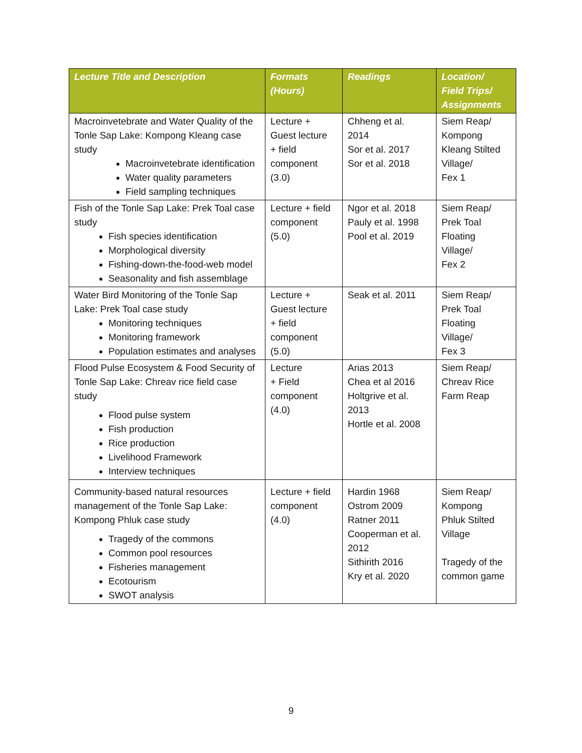| Lecture Title and Description | Formats (Hours) | Readings | Location/ Field Trips/ Assignments |
| --- | --- | --- | --- |
| Macroinvetebrate and Water Quality of the Tonle Sap Lake: Kompong Kleang case study Macroinvetebrate identification Water quality parameters Field sampling techniques | Lecture + Guest lecture + field component (3.0) | Chheng et al. 2014 Sor et al. 2017 Sor et al. 2018 | Siem Reap/ Kompong Kleang Stilted Village/ Fex 1 |
| Fish of the Tonle Sap Lake: Prek Toal case study Fish species identification Morphological diversity Fishing-down-the-food-web model Seasonality and fish assemblage | Lecture + field component (5.0) | Ngor et al. 2018 Pauly et al. 1998 Pool et al. 2019 | Siem Reap/ Prek Toal Floating Village/ Fex 2 |
| Water Bird Monitoring of the Tonle Sap Lake: Prek Toal case study Monitoring techniques Monitoring framework Population estimates and analyses | Lecture + Guest lecture + field component (5.0) | Seak et al. 2011 | Siem Reap/ Prek Toal Floating Village/ Fex 3 |
| Flood Pulse Ecosystem & Food Security of Tonle Sap Lake: Chreav rice field case study Flood pulse system Fish production Rice production Livelihood Framework Interview techniques | Lecture + Field component (4.0) | Arias 2013 Chea et al 2016 Holtgrive et al. 2013 Hortle et al. 2008 | Siem Reap/ Chreav Rice Farm Reap |
| Community-based natural resources management of the Tonle Sap Lake: Kompong Phluk case study Tragedy of the commons Common pool resources Fisheries management Ecotourism SWOT analysis | Lecture + field component (4.0) | Hardin 1968 Ostrom 2009 Ratner 2011 Cooperman et al. 2012 Sithirith 2016 Kry et al. 2020 | Siem Reap/ Kompong Phluk Stilted Village Tragedy of the common game |
9